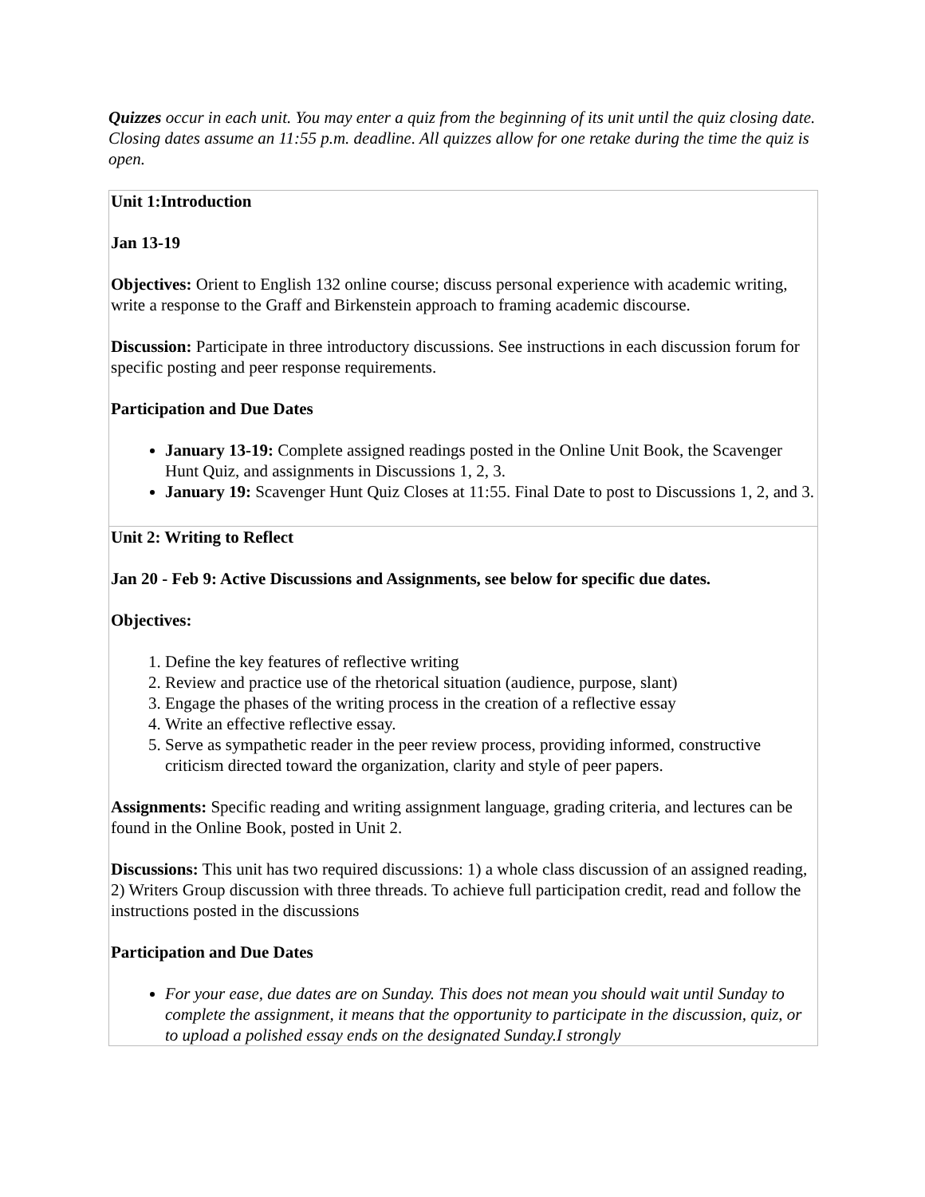Quizzes occur in each unit. You may enter a quiz from the beginning of its unit until the quiz closing date. Closing dates assume an 11:55 p.m. deadline. All quizzes allow for one retake during the time the quiz is open.
| Unit 1:Introduction Jan 13-19 Objectives: Orient to English 132 online course; discuss personal experience with academic writing, write a response to the Graff and Birkenstein approach to framing academic discourse. Discussion: Participate in three introductory discussions. See instructions in each discussion forum for specific posting and peer response requirements. Participation and Due Dates January 13-19: Complete assigned readings posted in the Online Unit Book, the Scavenger Hunt Quiz, and assignments in Discussions 1, 2, 3. January 19: Scavenger Hunt Quiz Closes at 11:55. Final Date to post to Discussions 1, 2, and 3. |
| Unit 2: Writing to Reflect Jan 20 - Feb 9: Active Discussions and Assignments, see below for specific due dates. Objectives: 1. Define the key features of reflective writing 2. Review and practice use of the rhetorical situation (audience, purpose, slant) 3. Engage the phases of the writing process in the creation of a reflective essay 4. Write an effective reflective essay. 5. Serve as sympathetic reader in the peer review process, providing informed, constructive criticism directed toward the organization, clarity and style of peer papers. Assignments: Specific reading and writing assignment language, grading criteria, and lectures can be found in the Online Book, posted in Unit 2. Discussions: This unit has two required discussions: 1) a whole class discussion of an assigned reading, 2) Writers Group discussion with three threads. To achieve full participation credit, read and follow the instructions posted in the discussions Participation and Due Dates For your ease, due dates are on Sunday. This does not mean you should wait until Sunday to complete the assignment, it means that the opportunity to participate in the discussion, quiz, or to upload a polished essay ends on the designated Sunday.I strongly |